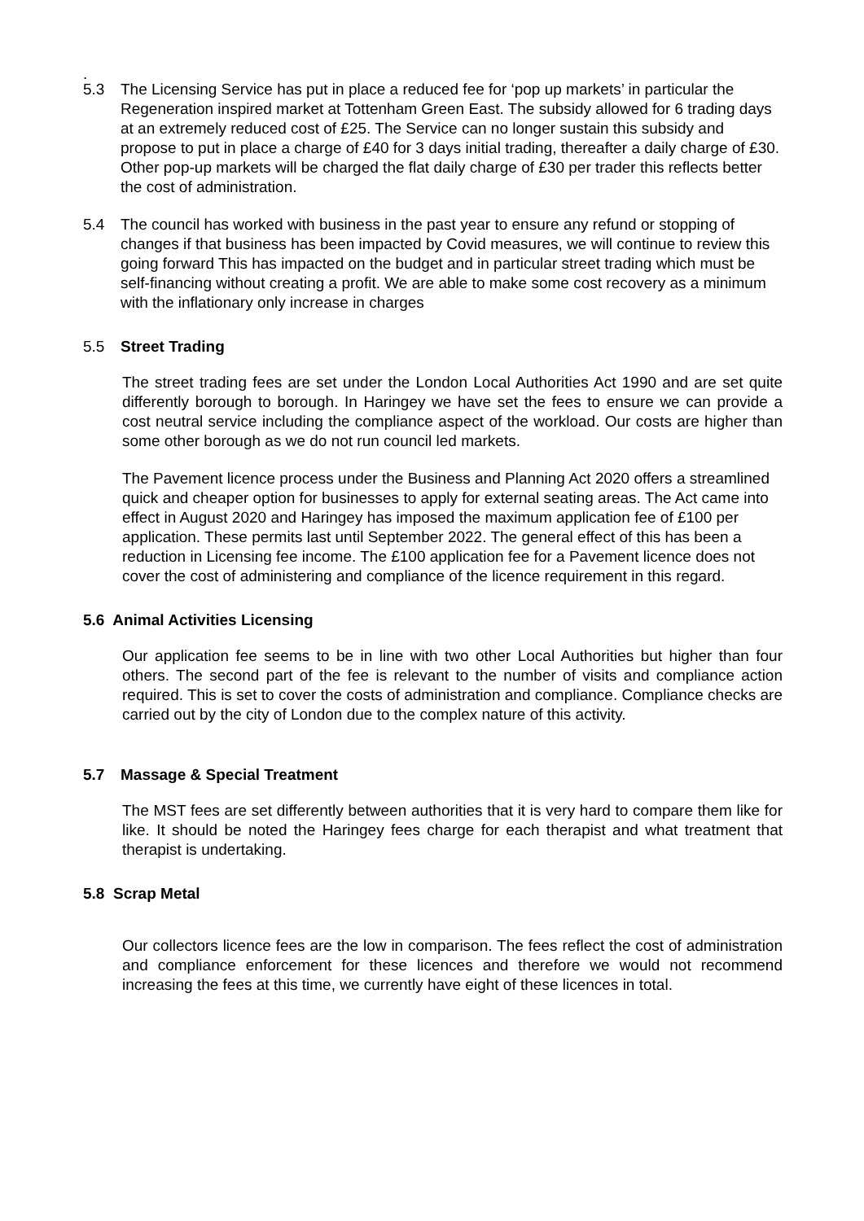.
5.3 The Licensing Service has put in place a reduced fee for ‘pop up markets’ in particular the Regeneration inspired market at Tottenham Green East. The subsidy allowed for 6 trading days at an extremely reduced cost of £25. The Service can no longer sustain this subsidy and propose to put in place a charge of £40 for 3 days initial trading, thereafter a daily charge of £30. Other pop-up markets will be charged the flat daily charge of £30 per trader this reflects better the cost of administration.
5.4 The council has worked with business in the past year to ensure any refund or stopping of changes if that business has been impacted by Covid measures, we will continue to review this going forward This has impacted on the budget and in particular street trading which must be self-financing without creating a profit. We are able to make some cost recovery as a minimum with the inflationary only increase in charges
5.5 Street Trading
The street trading fees are set under the London Local Authorities Act 1990 and are set quite differently borough to borough. In Haringey we have set the fees to ensure we can provide a cost neutral service including the compliance aspect of the workload. Our costs are higher than some other borough as we do not run council led markets.
The Pavement licence process under the Business and Planning Act 2020 offers a streamlined quick and cheaper option for businesses to apply for external seating areas. The Act came into effect in August 2020 and Haringey has imposed the maximum application fee of £100 per application. These permits last until September 2022. The general effect of this has been a reduction in Licensing fee income. The £100 application fee for a Pavement licence does not cover the cost of administering and compliance of the licence requirement in this regard.
5.6 Animal Activities Licensing
Our application fee seems to be in line with two other Local Authorities but higher than four others. The second part of the fee is relevant to the number of visits and compliance action required. This is set to cover the costs of administration and compliance. Compliance checks are carried out by the city of London due to the complex nature of this activity.
5.7 Massage & Special Treatment
The MST fees are set differently between authorities that it is very hard to compare them like for like. It should be noted the Haringey fees charge for each therapist and what treatment that therapist is undertaking.
5.8 Scrap Metal
Our collectors licence fees are the low in comparison. The fees reflect the cost of administration and compliance enforcement for these licences and therefore we would not recommend increasing the fees at this time, we currently have eight of these licences in total.